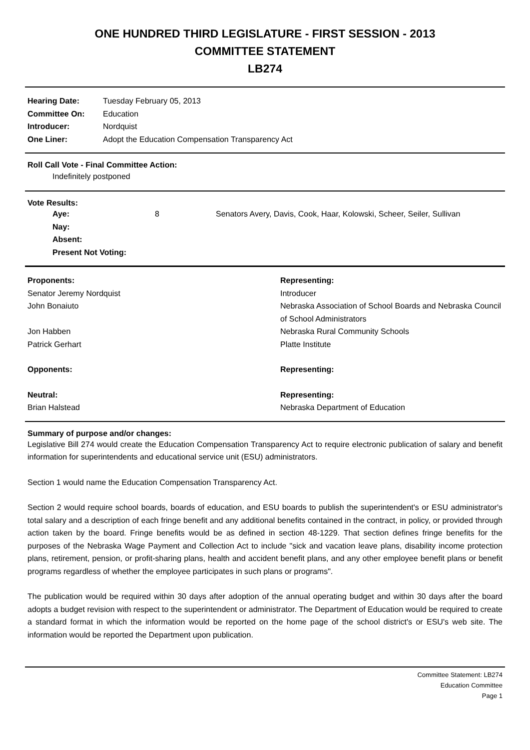ONE HUNDRED THIRD LEGISLATURE - FIRST SESSION - 2013
COMMITTEE STATEMENT
LB274
| Hearing Date: | Tuesday February 05, 2013 |
| Committee On: | Education |
| Introducer: | Nordquist |
| One Liner: | Adopt the Education Compensation Transparency Act |
Roll Call Vote - Final Committee Action:
Indefinitely postponed
Vote Results:
| Aye: | 8 | Senators Avery, Davis, Cook, Haar, Kolowski, Scheer, Seiler, Sullivan |
| Nay: | | |
| Absent: | | |
| Present Not Voting: | | |
| Proponents: | Representing: |
| --- | --- |
| Senator Jeremy Nordquist | Introducer |
| John Bonaiuto | Nebraska Association of School Boards and Nebraska Council of School Administrators |
| Jon Habben | Nebraska Rural Community Schools |
| Patrick Gerhart | Platte Institute |
| Opponents: | Representing: |
| Neutral: | Representing: |
| Brian Halstead | Nebraska Department of Education |
Summary of purpose and/or changes:
Legislative Bill 274 would create the Education Compensation Transparency Act to require electronic publication of salary and benefit information for superintendents and educational service unit (ESU) administrators.
Section 1 would name the Education Compensation Transparency Act.
Section 2 would require school boards, boards of education, and ESU boards to publish the superintendent's or ESU administrator's total salary and a description of each fringe benefit and any additional benefits contained in the contract, in policy, or provided through action taken by the board. Fringe benefits would be as defined in section 48-1229. That section defines fringe benefits for the purposes of the Nebraska Wage Payment and Collection Act to include "sick and vacation leave plans, disability income protection plans, retirement, pension, or profit-sharing plans, health and accident benefit plans, and any other employee benefit plans or benefit programs regardless of whether the employee participates in such plans or programs".
The publication would be required within 30 days after adoption of the annual operating budget and within 30 days after the board adopts a budget revision with respect to the superintendent or administrator. The Department of Education would be required to create a standard format in which the information would be reported on the home page of the school district's or ESU's web site. The information would be reported the Department upon publication.
Committee Statement: LB274
Education Committee
Page 1